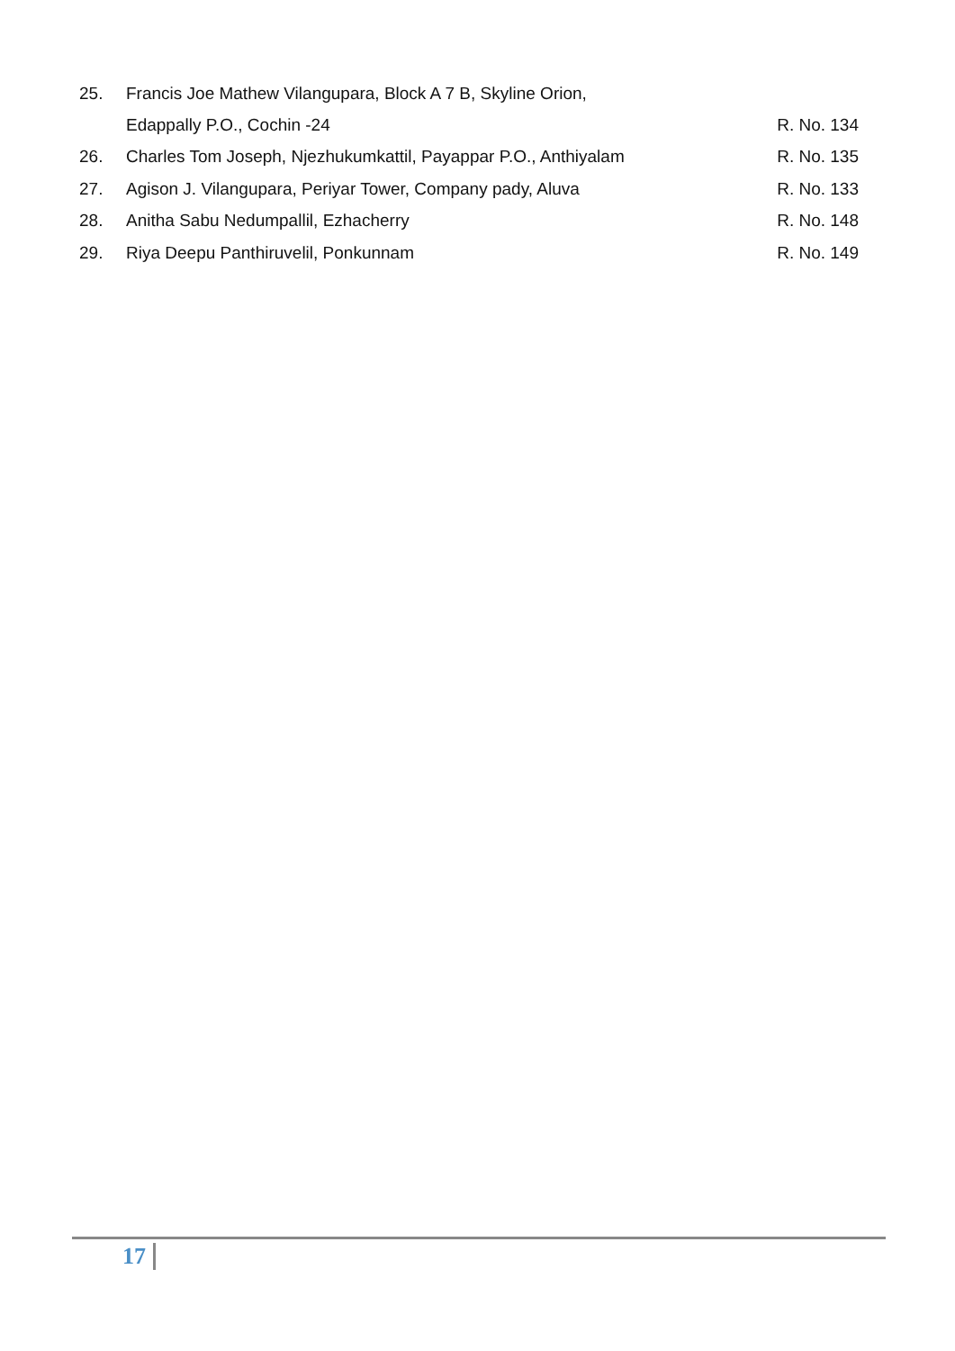25. Francis Joe Mathew Vilangupara, Block A 7 B, Skyline Orion,
Edappally P.O., Cochin -24 R. No. 134
26. Charles Tom Joseph, Njezhukumkattil, Payappar P.O., Anthiyalam R. No. 135
27. Agison J. Vilangupara, Periyar Tower, Company pady, Aluva R. No. 133
28. Anitha Sabu Nedumpallil, Ezhacherry R. No. 148
29. Riya Deepu Panthiruvelil, Ponkunnam R. No. 149
17